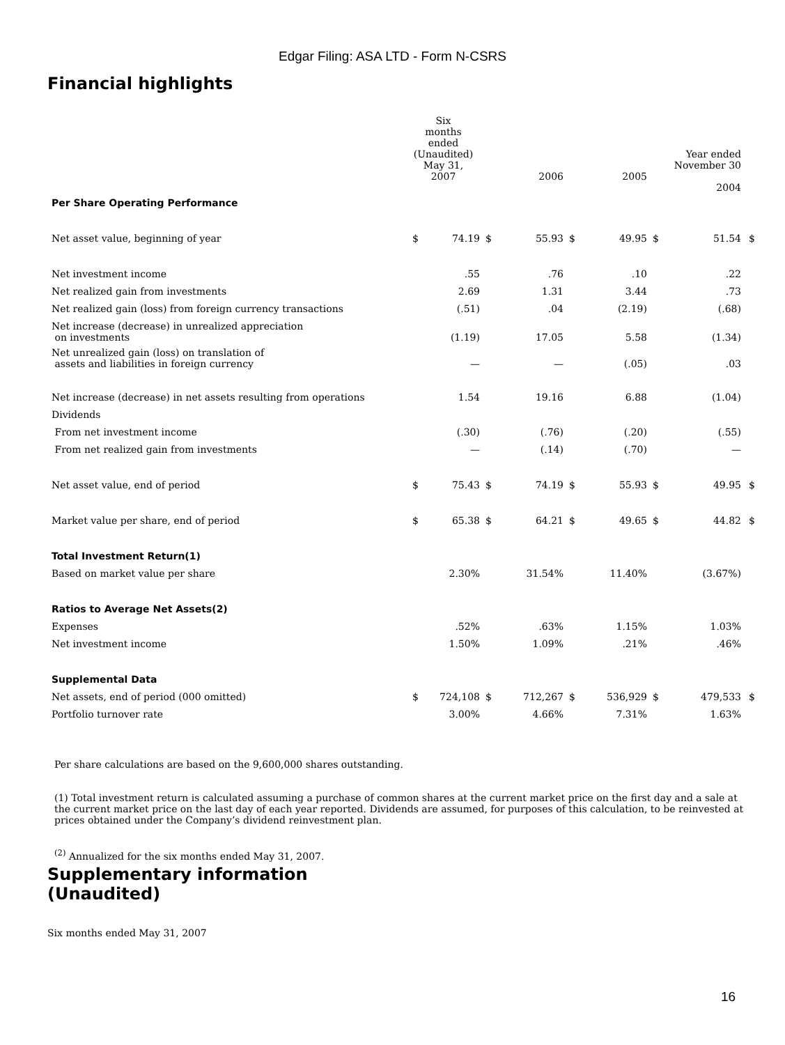Edgar Filing: ASA LTD - Form N-CSRS
Financial highlights
| | Six months ended (Unaudited) May 31, 2007 | | 2006 | | 2005 | | Year ended November 30 2004 | | |
| Per Share Operating Performance | | | | | | | | | |
| Net asset value, beginning of year | $ | 74.19 | $ | 55.93 | $ | 49.95 | $ | 51.54 | $ |
| Net investment income | | .55 | | .76 | | .10 | | .22 | |
| Net realized gain from investments | | 2.69 | | 1.31 | | 3.44 | | .73 | |
| Net realized gain (loss) from foreign currency transactions | | (.51) | | .04 | | (2.19) | | (.68) | |
| Net increase (decrease) in unrealized appreciation on investments | | (1.19) | | 17.05 | | 5.58 | | (1.34) | |
| Net unrealized gain (loss) on translation of assets and liabilities in foreign currency | | — | | — | | (.05) | | .03 | |
| Net increase (decrease) in net assets resulting from operations | | 1.54 | | 19.16 | | 6.88 | | (1.04) | |
| Dividends | | | | | | | | | |
| From net investment income | | (.30) | | (.76) | | (.20) | | (.55) | |
| From net realized gain from investments | | — | | (.14) | | (.70) | | — | |
| Net asset value, end of period | $ | 75.43 | $ | 74.19 | $ | 55.93 | $ | 49.95 | $ |
| Market value per share, end of period | $ | 65.38 | $ | 64.21 | $ | 49.65 | $ | 44.82 | $ |
| Total Investment Return(1) | | | | | | | | | |
| Based on market value per share | | 2.30% | | 31.54% | | 11.40% | | (3.67%) | |
| Ratios to Average Net Assets(2) | | | | | | | | | |
| Expenses | | .52% | | .63% | | 1.15% | | 1.03% | |
| Net investment income | | 1.50% | | 1.09% | | .21% | | .46% | |
| Supplemental Data | | | | | | | | | |
| Net assets, end of period (000 omitted) | $ | 724,108 | $ | 712,267 | $ | 536,929 | $ | 479,533 | $ |
| Portfolio turnover rate | | 3.00% | | 4.66% | | 7.31% | | 1.63% | |
Per share calculations are based on the 9,600,000 shares outstanding.
(1) Total investment return is calculated assuming a purchase of common shares at the current market price on the first day and a sale at the current market price on the last day of each year reported. Dividends are assumed, for purposes of this calculation, to be reinvested at prices obtained under the Company’s dividend reinvestment plan.
<sup>(2)</sup> Annualized for the six months ended May 31, 2007.
Supplementary information
(Unaudited)
Six months ended May 31, 2007
16